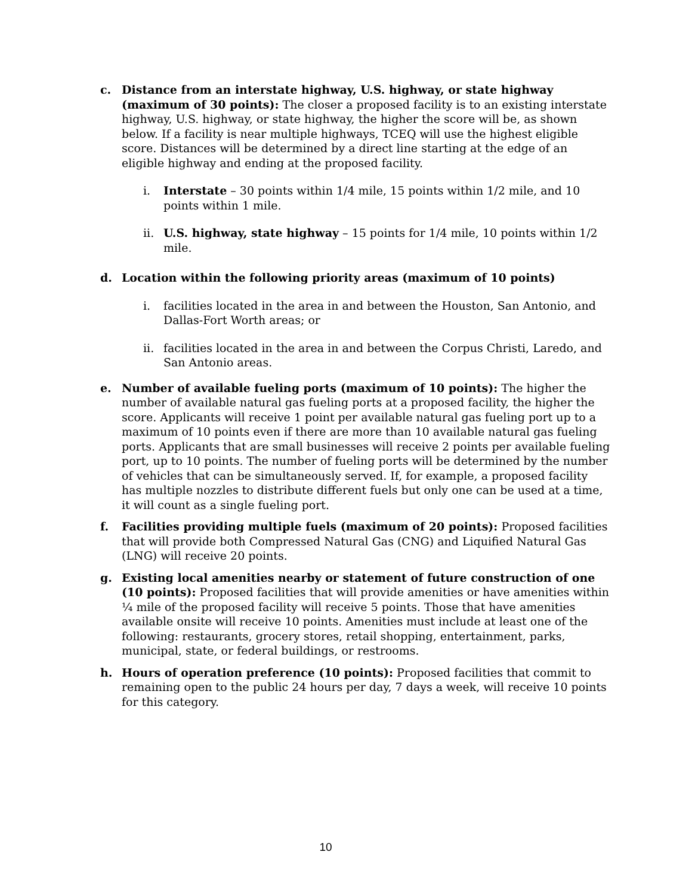c. Distance from an interstate highway, U.S. highway, or state highway (maximum of 30 points): The closer a proposed facility is to an existing interstate highway, U.S. highway, or state highway, the higher the score will be, as shown below. If a facility is near multiple highways, TCEQ will use the highest eligible score. Distances will be determined by a direct line starting at the edge of an eligible highway and ending at the proposed facility.
i. Interstate – 30 points within 1/4 mile, 15 points within 1/2 mile, and 10 points within 1 mile.
ii.
U.S. highway, state highway – 15 points for 1/4 mile, 10 points within 1/2 mile.
d. Location within the following priority areas (maximum of 10 points)
i. facilities located in the area in and between the Houston, San Antonio, and Dallas-Fort Worth areas; or
ii.
facilities located in the area in and between the Corpus Christi, Laredo, and San Antonio areas.
e. Number of available fueling ports (maximum of 10 points): The higher the number of available natural gas fueling ports at a proposed facility, the higher the score. Applicants will receive 1 point per available natural gas fueling port up to a maximum of 10 points even if there are more than 10 available natural gas fueling ports. Applicants that are small businesses will receive 2 points per available fueling port, up to 10 points. The number of fueling ports will be determined by the number of vehicles that can be simultaneously served. If, for example, a proposed facility has multiple nozzles to distribute different fuels but only one can be used at a time, it will count as a single fueling port.
f. Facilities providing multiple fuels (maximum of 20 points): Proposed facilities that will provide both Compressed Natural Gas (CNG) and Liquified Natural Gas (LNG) will receive 20 points.
g. Existing local amenities nearby or statement of future construction of one (10 points): Proposed facilities that will provide amenities or have amenities within ¼ mile of the proposed facility will receive 5 points. Those that have amenities available onsite will receive 10 points. Amenities must include at least one of the following: restaurants, grocery stores, retail shopping, entertainment, parks, municipal, state, or federal buildings, or restrooms.
h. Hours of operation preference (10 points): Proposed facilities that commit to remaining open to the public 24 hours per day, 7 days a week, will receive 10 points for this category.
10